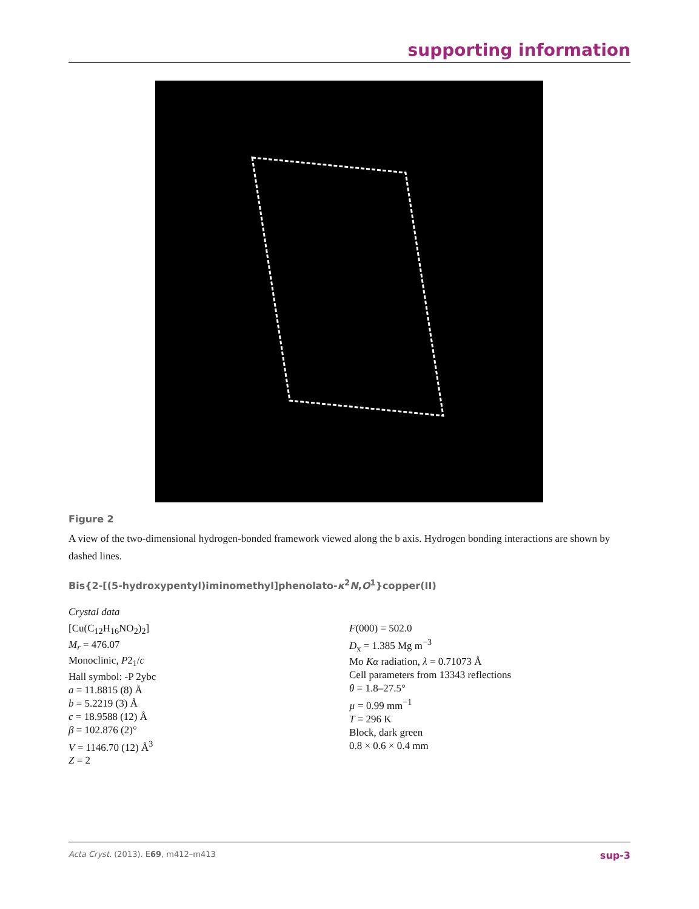supporting information
Figure 2
A view of the two-dimensional hydrogen-bonded framework viewed along the b axis. Hydrogen bonding interactions are shown by dashed lines.
Bis{2-[(5-hydroxypentyl)iminomethyl]phenolato-κ<sup>2</sup>N,O<sup>1</sup>}copper(II)
Crystal data
[Cu(C<sub>12</sub>H<sub>16</sub>NO<sub>2</sub>)<sub>2</sub>]
M<sub>r</sub> = 476.07
Monoclinic, P2<sub>1</sub>/c
Hall symbol: -P 2ybc
a = 11.8815 (8) Å
b = 5.2219 (3) Å
c = 18.9588 (12) Å
β = 102.876 (2)°
V = 1146.70 (12) Å<sup>3</sup>
Z = 2
F(000) = 502.0
D<sub>x</sub> = 1.385 Mg m<sup>−3</sup>
Mo Kα radiation, λ = 0.71073 Å
Cell parameters from 13343 reflections
θ = 1.8–27.5°
µ = 0.99 mm<sup>−1</sup>
T = 296 K
Block, dark green
0.8 × 0.6 × 0.4 mm
Acta Cryst. (2013). E69, m412–m413 sup-3